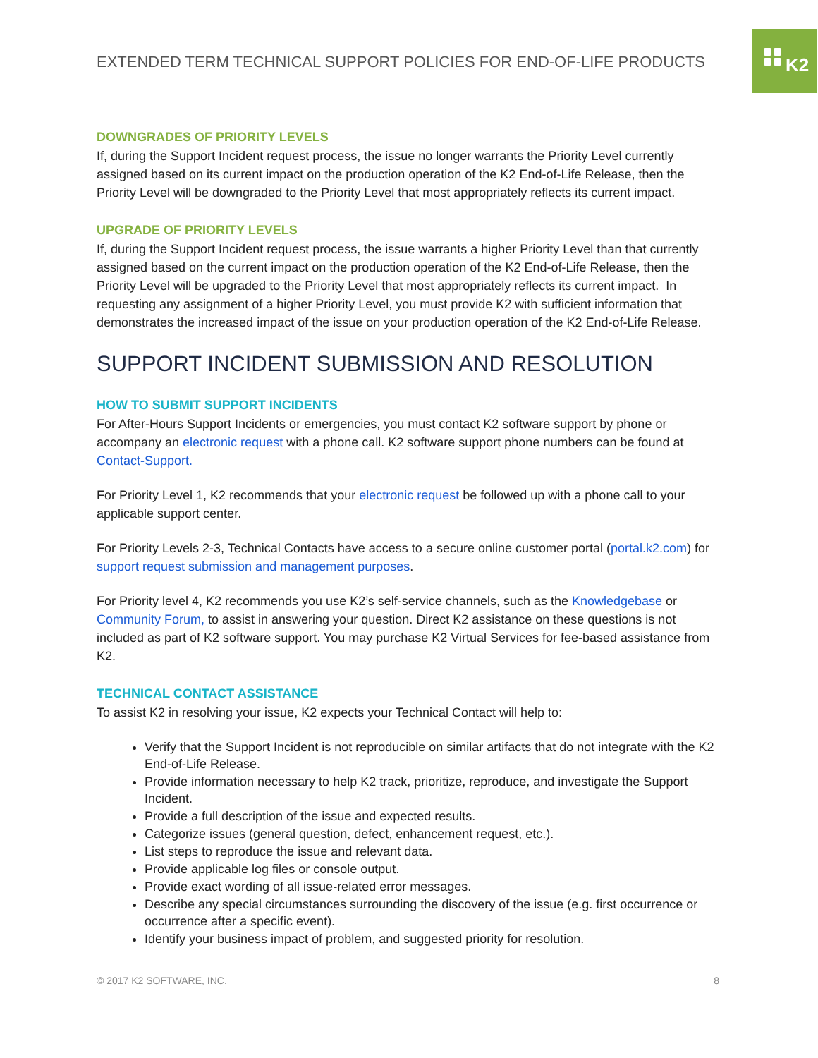K2
EXTENDED TERM TECHNICAL SUPPORT POLICIES FOR END-OF-LIFE PRODUCTS
DOWNGRADES OF PRIORITY LEVELS
If, during the Support Incident request process, the issue no longer warrants the Priority Level currently assigned based on its current impact on the production operation of the K2 End-of-Life Release, then the Priority Level will be downgraded to the Priority Level that most appropriately reflects its current impact.
UPGRADE OF PRIORITY LEVELS
If, during the Support Incident request process, the issue warrants a higher Priority Level than that currently assigned based on the current impact on the production operation of the K2 End-of-Life Release, then the Priority Level will be upgraded to the Priority Level that most appropriately reflects its current impact. In requesting any assignment of a higher Priority Level, you must provide K2 with sufficient information that demonstrates the increased impact of the issue on your production operation of the K2 End-of-Life Release.
SUPPORT INCIDENT SUBMISSION AND RESOLUTION
HOW TO SUBMIT SUPPORT INCIDENTS
For After-Hours Support Incidents or emergencies, you must contact K2 software support by phone or accompany an electronic request with a phone call. K2 software support phone numbers can be found at Contact-Support.
For Priority Level 1, K2 recommends that your electronic request be followed up with a phone call to your applicable support center.
For Priority Levels 2-3, Technical Contacts have access to a secure online customer portal (portal.k2.com) for support request submission and management purposes.
For Priority level 4, K2 recommends you use K2’s self-service channels, such as the Knowledgebase or Community Forum, to assist in answering your question. Direct K2 assistance on these questions is not included as part of K2 software support. You may purchase K2 Virtual Services for fee-based assistance from K2.
TECHNICAL CONTACT ASSISTANCE
To assist K2 in resolving your issue, K2 expects your Technical Contact will help to:
Verify that the Support Incident is not reproducible on similar artifacts that do not integrate with the K2 End-of-Life Release.
Provide information necessary to help K2 track, prioritize, reproduce, and investigate the Support Incident.
Provide a full description of the issue and expected results.
Categorize issues (general question, defect, enhancement request, etc.).
List steps to reproduce the issue and relevant data.
Provide applicable log files or console output.
Provide exact wording of all issue-related error messages.
Describe any special circumstances surrounding the discovery of the issue (e.g. first occurrence or occurrence after a specific event).
Identify your business impact of problem, and suggested priority for resolution.
© 2017 K2 SOFTWARE, INC. 8